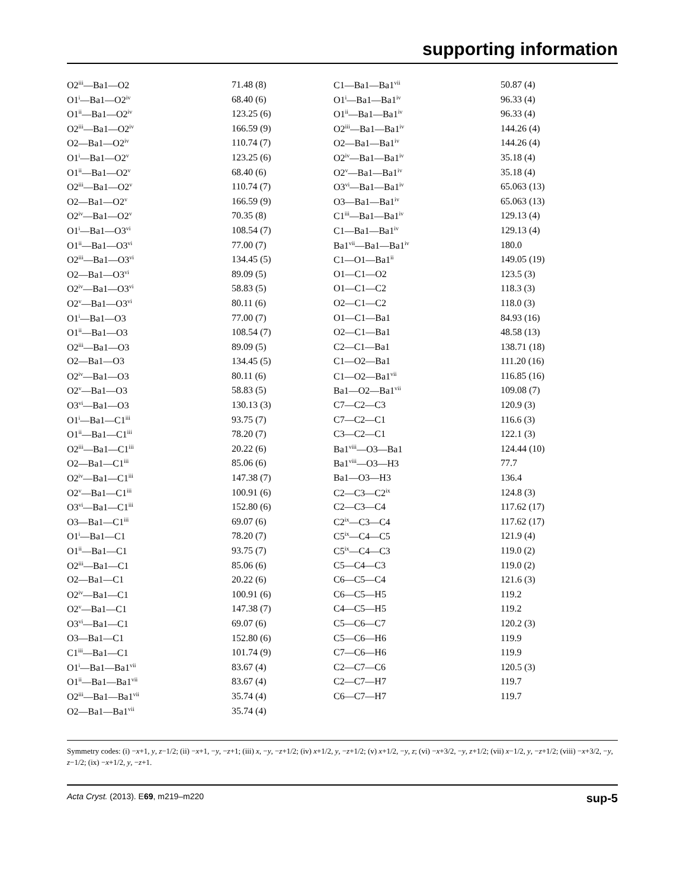supporting information
| O2<sup>iii</sup>—Ba1—O2 | 71.48 (8) | C1—Ba1—Ba1<sup>vii</sup> | 50.87 (4) |
| O1<sup>i</sup>—Ba1—O2<sup>iv</sup> | 68.40 (6) | O1<sup>i</sup>—Ba1—Ba1<sup>iv</sup> | 96.33 (4) |
| O1<sup>ii</sup>—Ba1—O2<sup>iv</sup> | 123.25 (6) | O1<sup>ii</sup>—Ba1—Ba1<sup>iv</sup> | 96.33 (4) |
| O2<sup>iii</sup>—Ba1—O2<sup>iv</sup> | 166.59 (9) | O2<sup>iii</sup>—Ba1—Ba1<sup>iv</sup> | 144.26 (4) |
| O2—Ba1—O2<sup>iv</sup> | 110.74 (7) | O2—Ba1—Ba1<sup>iv</sup> | 144.26 (4) |
| O1<sup>i</sup>—Ba1—O2<sup>v</sup> | 123.25 (6) | O2<sup>iv</sup>—Ba1—Ba1<sup>iv</sup> | 35.18 (4) |
| O1<sup>ii</sup>—Ba1—O2<sup>v</sup> | 68.40 (6) | O2<sup>v</sup>—Ba1—Ba1<sup>iv</sup> | 35.18 (4) |
| O2<sup>iii</sup>—Ba1—O2<sup>v</sup> | 110.74 (7) | O3<sup>vi</sup>—Ba1—Ba1<sup>iv</sup> | 65.063 (13) |
| O2—Ba1—O2<sup>v</sup> | 166.59 (9) | O3—Ba1—Ba1<sup>iv</sup> | 65.063 (13) |
| O2<sup>iv</sup>—Ba1—O2<sup>v</sup> | 70.35 (8) | C1<sup>iii</sup>—Ba1—Ba1<sup>iv</sup> | 129.13 (4) |
| O1<sup>i</sup>—Ba1—O3<sup>vi</sup> | 108.54 (7) | C1—Ba1—Ba1<sup>iv</sup> | 129.13 (4) |
| O1<sup>ii</sup>—Ba1—O3<sup>vi</sup> | 77.00 (7) | Ba1<sup>vii</sup>—Ba1—Ba1<sup>iv</sup> | 180.0 |
| O2<sup>iii</sup>—Ba1—O3<sup>vi</sup> | 134.45 (5) | C1—O1—Ba1<sup>ii</sup> | 149.05 (19) |
| O2—Ba1—O3<sup>vi</sup> | 89.09 (5) | O1—C1—O2 | 123.5 (3) |
| O2<sup>iv</sup>—Ba1—O3<sup>vi</sup> | 58.83 (5) | O1—C1—C2 | 118.3 (3) |
| O2<sup>v</sup>—Ba1—O3<sup>vi</sup> | 80.11 (6) | O2—C1—C2 | 118.0 (3) |
| O1<sup>i</sup>—Ba1—O3 | 77.00 (7) | O1—C1—Ba1 | 84.93 (16) |
| O1<sup>ii</sup>—Ba1—O3 | 108.54 (7) | O2—C1—Ba1 | 48.58 (13) |
| O2<sup>iii</sup>—Ba1—O3 | 89.09 (5) | C2—C1—Ba1 | 138.71 (18) |
| O2—Ba1—O3 | 134.45 (5) | C1—O2—Ba1 | 111.20 (16) |
| O2<sup>iv</sup>—Ba1—O3 | 80.11 (6) | C1—O2—Ba1<sup>vii</sup> | 116.85 (16) |
| O2<sup>v</sup>—Ba1—O3 | 58.83 (5) | Ba1—O2—Ba1<sup>vii</sup> | 109.08 (7) |
| O3<sup>vi</sup>—Ba1—O3 | 130.13 (3) | C7—C2—C3 | 120.9 (3) |
| O1<sup>i</sup>—Ba1—C1<sup>iii</sup> | 93.75 (7) | C7—C2—C1 | 116.6 (3) |
| O1<sup>ii</sup>—Ba1—C1<sup>iii</sup> | 78.20 (7) | C3—C2—C1 | 122.1 (3) |
| O2<sup>iii</sup>—Ba1—C1<sup>iii</sup> | 20.22 (6) | Ba1<sup>viii</sup>—O3—Ba1 | 124.44 (10) |
| O2—Ba1—C1<sup>iii</sup> | 85.06 (6) | Ba1<sup>viii</sup>—O3—H3 | 77.7 |
| O2<sup>iv</sup>—Ba1—C1<sup>iii</sup> | 147.38 (7) | Ba1—O3—H3 | 136.4 |
| O2<sup>v</sup>—Ba1—C1<sup>iii</sup> | 100.91 (6) | C2—C3—C2<sup>ix</sup> | 124.8 (3) |
| O3<sup>vi</sup>—Ba1—C1<sup>iii</sup> | 152.80 (6) | C2—C3—C4 | 117.62 (17) |
| O3—Ba1—C1<sup>iii</sup> | 69.07 (6) | C2<sup>ix</sup>—C3—C4 | 117.62 (17) |
| O1<sup>i</sup>—Ba1—C1 | 78.20 (7) | C5<sup>ix</sup>—C4—C5 | 121.9 (4) |
| O1<sup>ii</sup>—Ba1—C1 | 93.75 (7) | C5<sup>ix</sup>—C4—C3 | 119.0 (2) |
| O2<sup>iii</sup>—Ba1—C1 | 85.06 (6) | C5—C4—C3 | 119.0 (2) |
| O2—Ba1—C1 | 20.22 (6) | C6—C5—C4 | 121.6 (3) |
| O2<sup>iv</sup>—Ba1—C1 | 100.91 (6) | C6—C5—H5 | 119.2 |
| O2<sup>v</sup>—Ba1—C1 | 147.38 (7) | C4—C5—H5 | 119.2 |
| O3<sup>vi</sup>—Ba1—C1 | 69.07 (6) | C5—C6—C7 | 120.2 (3) |
| O3—Ba1—C1 | 152.80 (6) | C5—C6—H6 | 119.9 |
| C1<sup>iii</sup>—Ba1—C1 | 101.74 (9) | C7—C6—H6 | 119.9 |
| O1<sup>i</sup>—Ba1—Ba1<sup>vii</sup> | 83.67 (4) | C2—C7—C6 | 120.5 (3) |
| O1<sup>ii</sup>—Ba1—Ba1<sup>vii</sup> | 83.67 (4) | C2—C7—H7 | 119.7 |
| O2<sup>iii</sup>—Ba1—Ba1<sup>vii</sup> | 35.74 (4) | C6—C7—H7 | 119.7 |
| O2—Ba1—Ba1<sup>vii</sup> | 35.74 (4) | | |
Symmetry codes: (i) −x+1, y, z−1/2; (ii) −x+1, −y, −z+1; (iii) x, −y, −z+1/2; (iv) x+1/2, y, −z+1/2; (v) x+1/2, −y, z; (vi) −x+3/2, −y, z+1/2; (vii) x−1/2, y, −z+1/2; (viii) −x+3/2, −y, z−1/2; (ix) −x+1/2, y, −z+1.
Acta Cryst. (2013). E69, m219–m220 sup-5